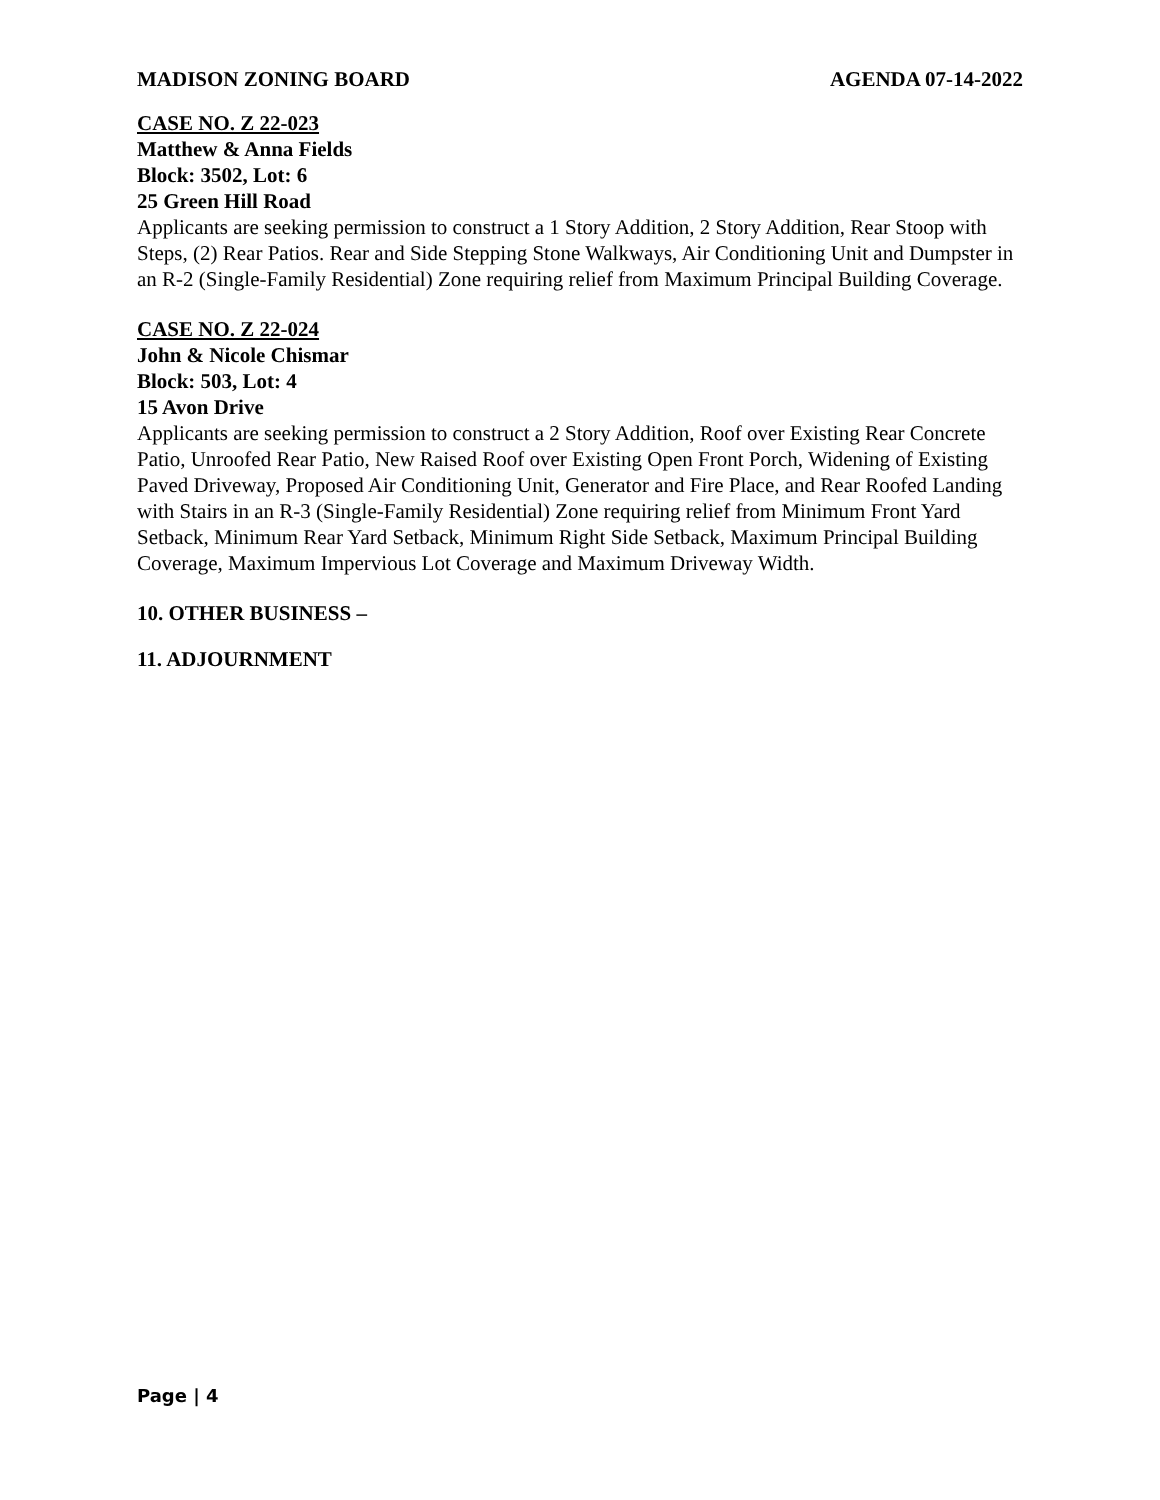MADISON ZONING BOARD AGENDA 07-14-2022
CASE NO. Z 22-023
Matthew & Anna Fields
Block: 3502, Lot: 6
25 Green Hill Road
Applicants are seeking permission to construct a 1 Story Addition, 2 Story Addition, Rear Stoop with Steps, (2) Rear Patios. Rear and Side Stepping Stone Walkways, Air Conditioning Unit and Dumpster in an R-2 (Single-Family Residential) Zone requiring relief from Maximum Principal Building Coverage.
CASE NO. Z 22-024
John & Nicole Chismar
Block: 503, Lot: 4
15 Avon Drive
Applicants are seeking permission to construct a 2 Story Addition, Roof over Existing Rear Concrete Patio, Unroofed Rear Patio, New Raised Roof over Existing Open Front Porch, Widening of Existing Paved Driveway, Proposed Air Conditioning Unit, Generator and Fire Place, and Rear Roofed Landing with Stairs in an R-3 (Single-Family Residential) Zone requiring relief from Minimum Front Yard Setback, Minimum Rear Yard Setback, Minimum Right Side Setback, Maximum Principal Building Coverage, Maximum Impervious Lot Coverage and Maximum Driveway Width.
10. OTHER BUSINESS –
11. ADJOURNMENT
Page | 4